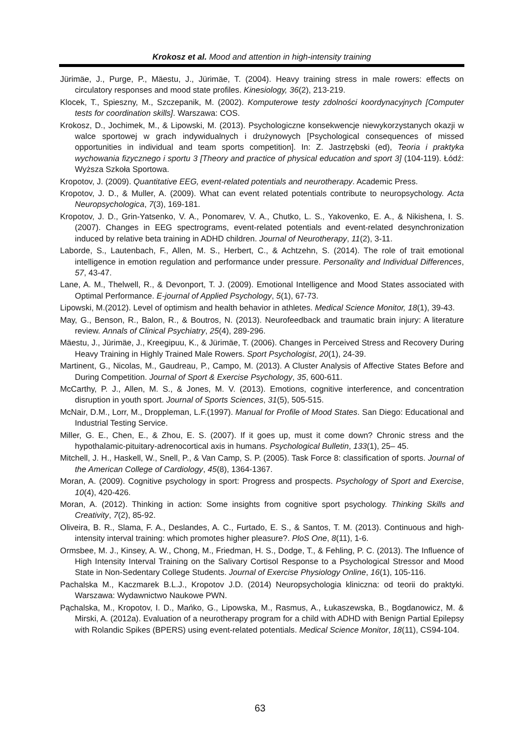Krokosz et al. Mood and attention in high-intensity training
Jürimäe, J., Purge, P., Mäestu, J., Jürimäe, T. (2004). Heavy training stress in male rowers: effects on circulatory responses and mood state profiles. Kinesiology, 36(2), 213-219.
Klocek, T., Spieszny, M., Szczepanik, M. (2002). Komputerowe testy zdolności koordynacyjnych [Computer tests for coordination skills]. Warszawa: COS.
Krokosz, D., Jochimek, M., & Lipowski, M. (2013). Psychologiczne konsekwencje niewykorzystanych okazji w walce sportowej w grach indywidualnych i drużynowych [Psychological consequences of missed opportunities in individual and team sports competition]. In: Z. Jastrzębski (ed), Teoria i praktyka wychowania fizycznego i sportu 3 [Theory and practice of physical education and sport 3] (104-119). Łódź: Wyższa Szkoła Sportowa.
Kropotov, J. (2009). Quantitative EEG, event-related potentials and neurotherapy. Academic Press.
Kropotov, J. D., & Muller, A. (2009). What can event related potentials contribute to neuropsychology. Acta Neuropsychologica, 7(3), 169-181.
Kropotov, J. D., Grin-Yatsenko, V. A., Ponomarev, V. A., Chutko, L. S., Yakovenko, E. A., & Nikishena, I. S. (2007). Changes in EEG spectrograms, event-related potentials and event-related desynchronization induced by relative beta training in ADHD children. Journal of Neurotherapy, 11(2), 3-11.
Laborde, S., Lautenbach, F., Allen, M. S., Herbert, C., & Achtzehn, S. (2014). The role of trait emotional intelligence in emotion regulation and performance under pressure. Personality and Individual Differences, 57, 43-47.
Lane, A. M., Thelwell, R., & Devonport, T. J. (2009). Emotional Intelligence and Mood States associated with Optimal Performance. E-journal of Applied Psychology, 5(1), 67-73.
Lipowski, M.(2012). Level of optimism and health behavior in athletes. Medical Science Monitor, 18(1), 39-43.
May, G., Benson, R., Balon, R., & Boutros, N. (2013). Neurofeedback and traumatic brain injury: A literature review. Annals of Clinical Psychiatry, 25(4), 289-296.
Mäestu, J., Jürimäe, J., Kreegipuu, K., & Jürimäe, T. (2006). Changes in Perceived Stress and Recovery During Heavy Training in Highly Trained Male Rowers. Sport Psychologist, 20(1), 24-39.
Martinent, G., Nicolas, M., Gaudreau, P., Campo, M. (2013). A Cluster Analysis of Affective States Before and During Competition. Journal of Sport & Exercise Psychology, 35, 600-611.
McCarthy, P. J., Allen, M. S., & Jones, M. V. (2013). Emotions, cognitive interference, and concentration disruption in youth sport. Journal of Sports Sciences, 31(5), 505-515.
McNair, D.M., Lorr, M., Droppleman, L.F.(1997). Manual for Profile of Mood States. San Diego: Educational and Industrial Testing Service.
Miller, G. E., Chen, E., & Zhou, E. S. (2007). If it goes up, must it come down? Chronic stress and the hypothalamic-pituitary-adrenocortical axis in humans. Psychological Bulletin, 133(1), 25– 45.
Mitchell, J. H., Haskell, W., Snell, P., & Van Camp, S. P. (2005). Task Force 8: classification of sports. Journal of the American College of Cardiology, 45(8), 1364-1367.
Moran, A. (2009). Cognitive psychology in sport: Progress and prospects. Psychology of Sport and Exercise, 10(4), 420-426.
Moran, A. (2012). Thinking in action: Some insights from cognitive sport psychology. Thinking Skills and Creativity, 7(2), 85-92.
Oliveira, B. R., Slama, F. A., Deslandes, A. C., Furtado, E. S., & Santos, T. M. (2013). Continuous and high-intensity interval training: which promotes higher pleasure?. PloS One, 8(11), 1-6.
Ormsbee, M. J., Kinsey, A. W., Chong, M., Friedman, H. S., Dodge, T., & Fehling, P. C. (2013). The Influence of High Intensity Interval Training on the Salivary Cortisol Response to a Psychological Stressor and Mood State in Non-Sedentary College Students. Journal of Exercise Physiology Online, 16(1), 105-116.
Pachalska M., Kaczmarek B.L.J., Kropotov J.D. (2014) Neuropsychologia kliniczna: od teorii do praktyki. Warszawa: Wydawnictwo Naukowe PWN.
Pąchalska, M., Kropotov, I. D., Mańko, G., Lipowska, M., Rasmus, A., Łukaszewska, B., Bogdanowicz, M. & Mirski, A. (2012a). Evaluation of a neurotherapy program for a child with ADHD with Benign Partial Epilepsy with Rolandic Spikes (BPERS) using event-related potentials. Medical Science Monitor, 18(11), CS94-104.
63